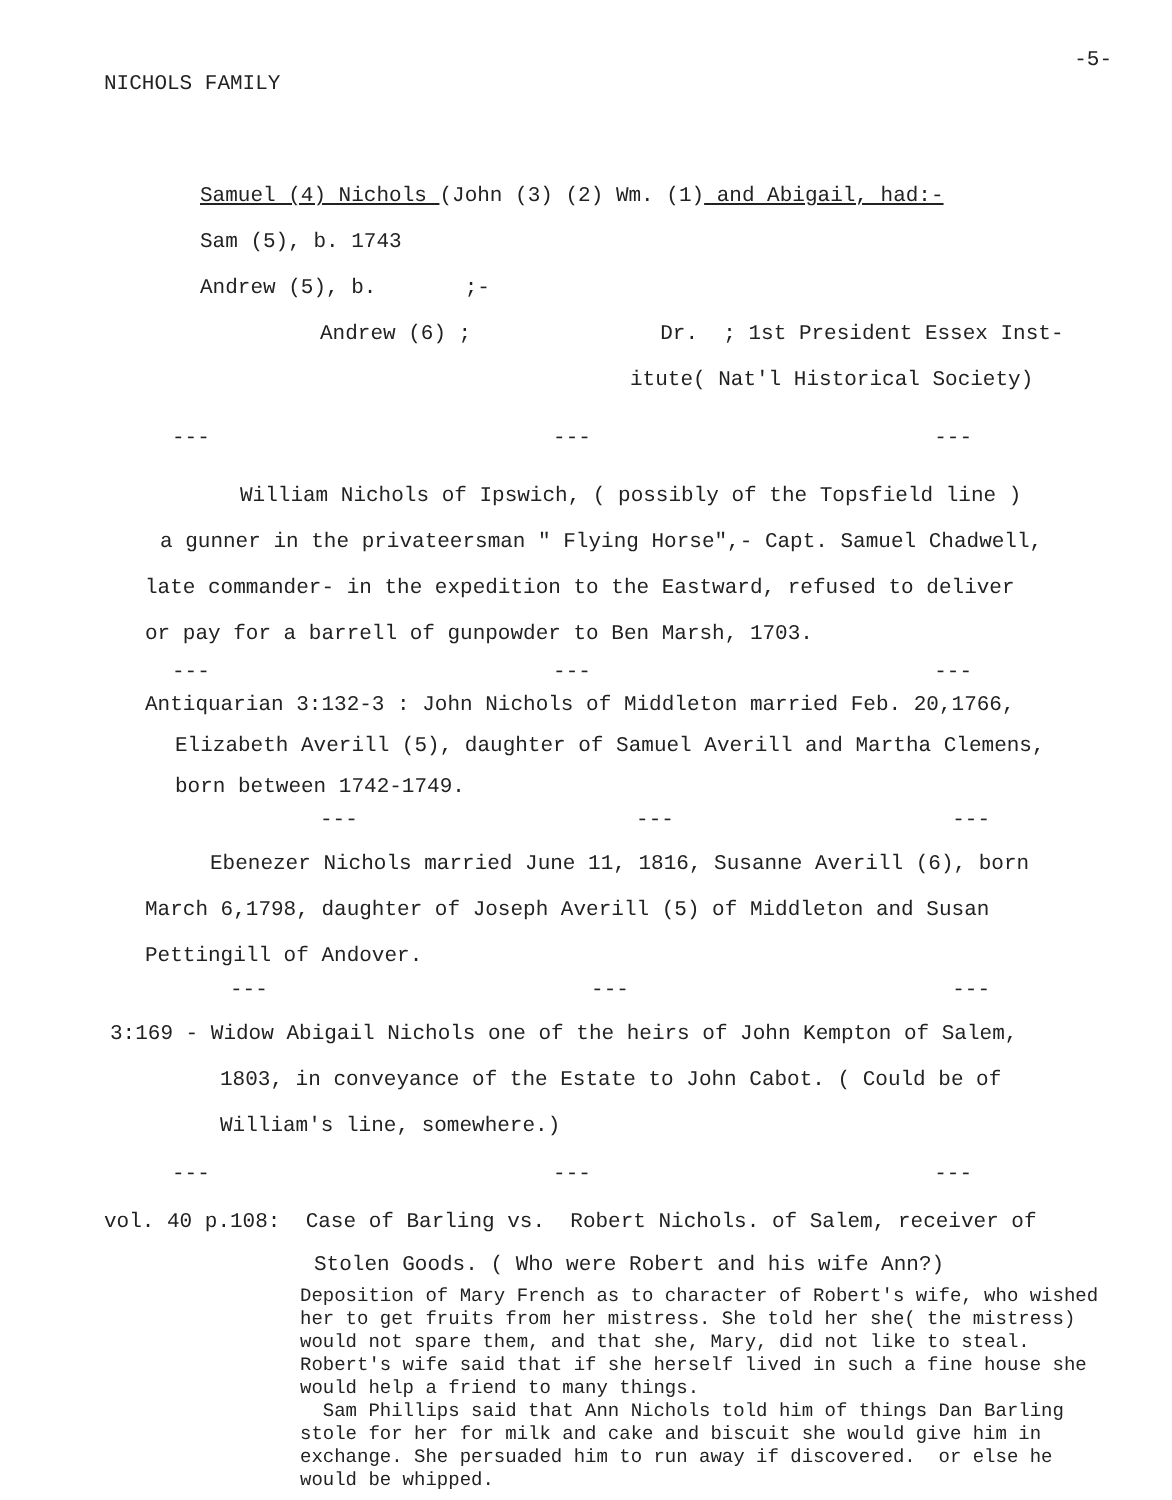NICHOLS FAMILY -5-
Samuel (4) Nichols (John (3) (2) Wm. (1) and Abigail, had:-
Sam (5), b. 1743
Andrew (5), b. ;-
Andrew (6) ; Dr. ; 1st President Essex Inst-
itute( Nat'l Historical Society)
--- --- ---
William Nichols of Ipswich, ( possibly of the Topsfield line )
a gunner in the privateersman " Flying Horse",- Capt. Samuel Chadwell,
late commander- in the expedition to the Eastward, refused to deliver
or pay for a barrell of gunpowder to Ben Marsh, 1703.
--- --- ---
Antiquarian 3:132-3 : John Nichols of Middleton married Feb. 20,1766,
Elizabeth Averill (5), daughter of Samuel Averill and Martha Clemens,
born between 1742-1749.
--- --- ---
Ebenezer Nichols married June 11, 1816, Susanne Averill (6), born
March 6,1798, daughter of Joseph Averill (5) of Middleton and Susan
Pettingill of Andover.
--- --- ---
3:169 - Widow Abigail Nichols one of the heirs of John Kempton of Salem,
1803, in conveyance of the Estate to John Cabot. ( Could be of
William's line, somewhere.)
--- --- ---
vol. 40 p.108: Case of Barling vs. Robert Nichols. of Salem, receiver of
Stolen Goods. ( Who were Robert and his wife Ann?)
Deposition of Mary French as to character of Robert's wife, who wished her to get fruits from her mistress. She told her she( the mistress) would not spare them, and that she, Mary, did not like to steal. Robert's wife said that if she herself lived in such a fine house she would help a friend to many things.
Sam Phillips said that Ann Nichols told him of things Dan Barling stole for her for milk and cake and biscuit she would give him in exchange. She persuaded him to run away if discovered. or else he would be whipped.